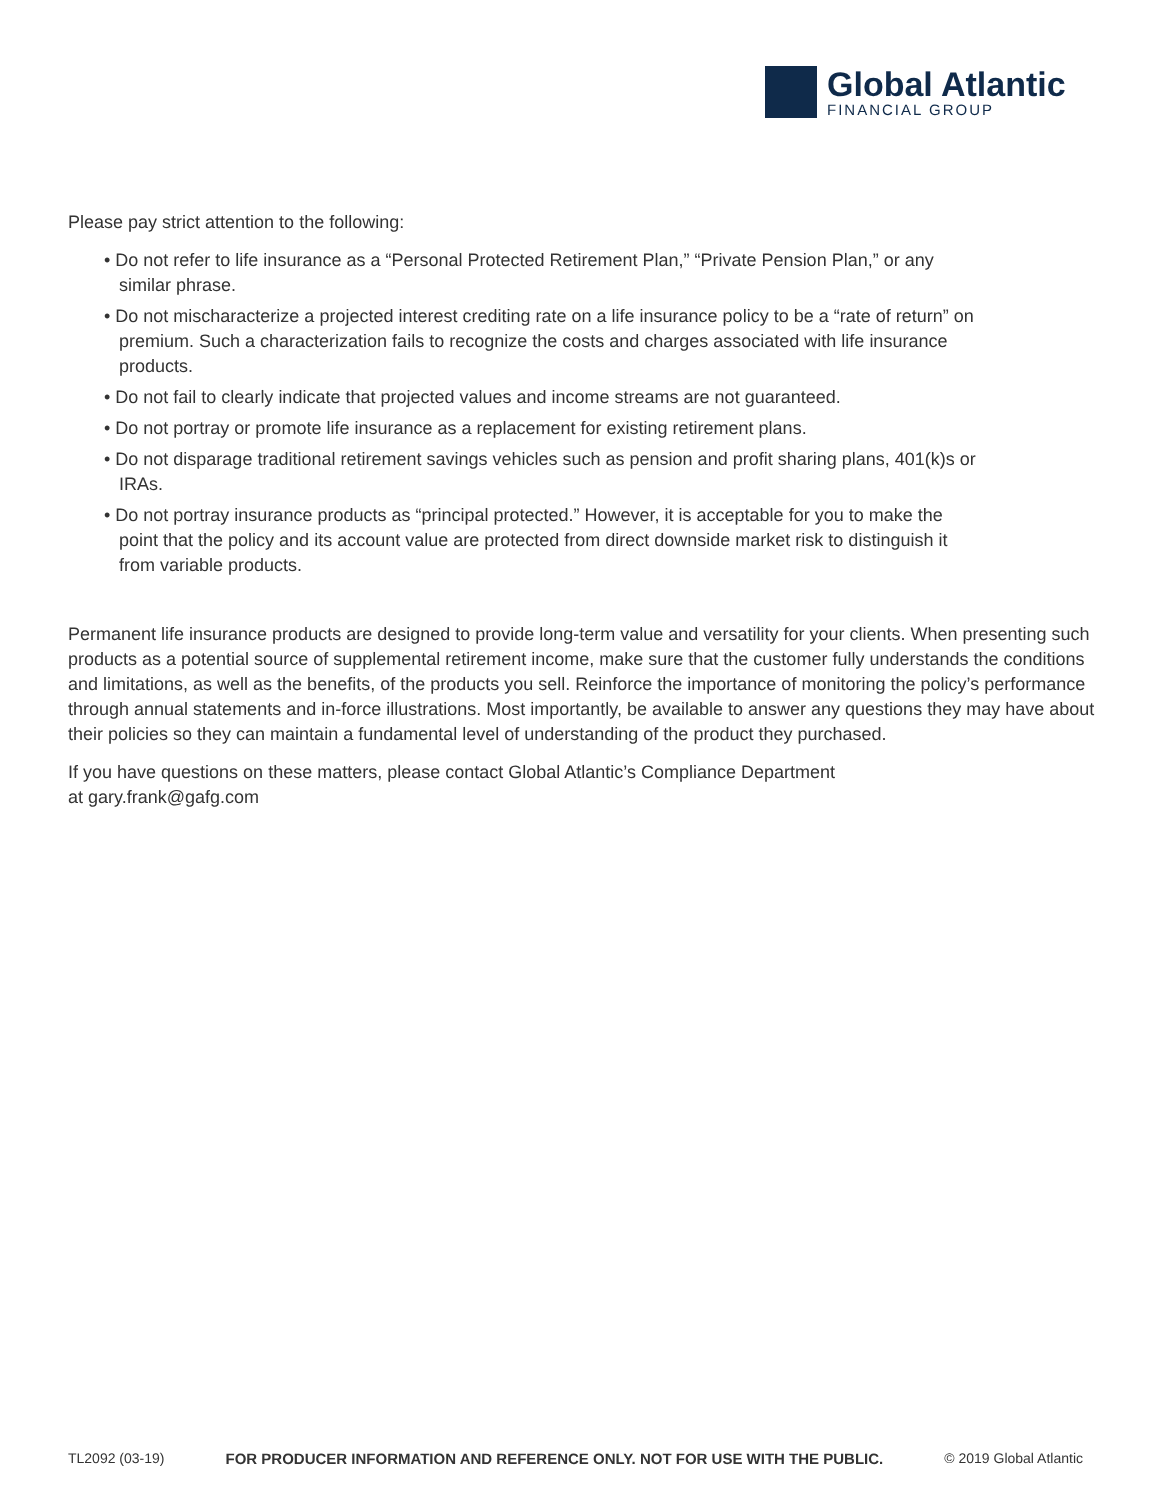Global Atlantic
FINANCIAL GROUP
Please pay strict attention to the following:
• Do not refer to life insurance as a “Personal Protected Retirement Plan,” “Private Pension Plan,” or any similar phrase.
• Do not mischaracterize a projected interest crediting rate on a life insurance policy to be a “rate of return” on premium. Such a characterization fails to recognize the costs and charges associated with life insurance products.
• Do not fail to clearly indicate that projected values and income streams are not guaranteed.
• Do not portray or promote life insurance as a replacement for existing retirement plans.
• Do not disparage traditional retirement savings vehicles such as pension and profit sharing plans, 401(k)s or IRAs.
• Do not portray insurance products as “principal protected.” However, it is acceptable for you to make the point that the policy and its account value are protected from direct downside market risk to distinguish it from variable products.
Permanent life insurance products are designed to provide long-term value and versatility for your clients. When presenting such products as a potential source of supplemental retirement income, make sure that the customer fully understands the conditions and limitations, as well as the benefits, of the products you sell. Reinforce the importance of monitoring the policy’s performance through annual statements and in-force illustrations. Most importantly, be available to answer any questions they may have about their policies so they can maintain a fundamental level of understanding of the product they purchased.
If you have questions on these matters, please contact Global Atlantic’s Compliance Department
at gary.frank@gafg.com
TL2092 (03-19) FOR PRODUCER INFORMATION AND REFERENCE ONLY. NOT FOR USE WITH THE PUBLIC. © 2019 Global Atlantic